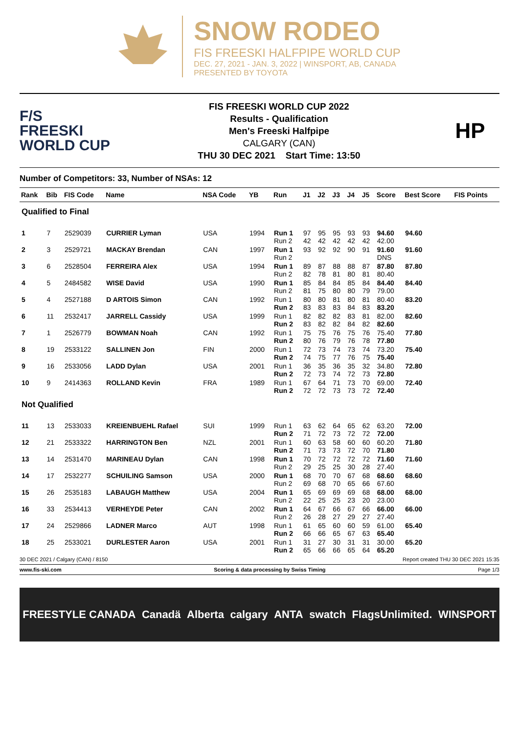SNOW RODEO
FIS FREESKI HALFPIPE WORLD CUP
DEC. 27, 2021 - JAN. 3, 2022 | WINSPORT, AB, CANADA
PRESENTED BY TOYOTA
F/S
FREESKI
WORLD CUP
FIS FREESKI WORLD CUP 2022
Results - Qualification
Men's Freeski Halfpipe
CALGARY (CAN)
THU 30 DEC 2021 Start Time: 13:50
HP
Number of Competitors: 33, Number of NSAs: 12
| Rank | Bib | FIS Code | Name | NSA Code | YB | Run | J1 | J2 | J3 | J4 | J5 | Score | Best Score | FIS Points |
| --- | --- | --- | --- | --- | --- | --- | --- | --- | --- | --- | --- | --- | --- | --- |
| Qualified to Final | | | | | | | | | | | | | | |
| 1 | 7 | 2529039 | CURRIER Lyman | USA | 1994 | Run 1 Run 2 | 97 42 | 95 42 | 95 42 | 93 42 | 93 42 | 94.60 42.00 | 94.60 | |
| 2 | 3 | 2529721 | MACKAY Brendan | CAN | 1997 | Run 1 Run 2 | 93 | 92 | 92 | 90 | 91 | 91.60 DNS | 91.60 | |
| 3 | 6 | 2528504 | FERREIRA Alex | USA | 1994 | Run 1 Run 2 | 89 82 | 87 78 | 88 81 | 88 80 | 87 81 | 87.80 80.40 | 87.80 | |
| 4 | 5 | 2484582 | WISE David | USA | 1990 | Run 1 Run 2 | 85 81 | 84 75 | 84 80 | 85 80 | 84 79 | 84.40 79.00 | 84.40 | |
| 5 | 4 | 2527188 | D ARTOIS Simon | CAN | 1992 | Run 1 Run 2 | 80 83 | 80 83 | 81 83 | 80 84 | 81 83 | 80.40 83.20 | 83.20 | |
| 6 | 11 | 2532417 | JARRELL Cassidy | USA | 1999 | Run 1 Run 2 | 82 83 | 82 82 | 82 82 | 83 84 | 81 82 | 82.00 82.60 | 82.60 | |
| 7 | 1 | 2526779 | BOWMAN Noah | CAN | 1992 | Run 1 Run 2 | 75 80 | 75 76 | 76 79 | 75 76 | 76 78 | 75.40 77.80 | 77.80 | |
| 8 | 19 | 2533122 | SALLINEN Jon | FIN | 2000 | Run 1 Run 2 | 72 74 | 73 75 | 74 77 | 73 76 | 74 75 | 73.20 75.40 | 75.40 | |
| 9 | 16 | 2533056 | LADD Dylan | USA | 2001 | Run 1 Run 2 | 36 72 | 35 73 | 36 74 | 35 72 | 32 73 | 34.80 72.80 | 72.80 | |
| 10 | 9 | 2414363 | ROLLAND Kevin | FRA | 1989 | Run 1 Run 2 | 67 72 | 64 72 | 71 73 | 73 73 | 70 72 | 69.00 72.40 | 72.40 | |
| Not Qualified | | | | | | | | | | | | | | |
| 11 | 13 | 2533033 | KREIENBUEHL Rafael | SUI | 1999 | Run 1 Run 2 | 63 71 | 62 72 | 64 73 | 65 72 | 62 72 | 63.20 72.00 | 72.00 | |
| 12 | 21 | 2533322 | HARRINGTON Ben | NZL | 2001 | Run 1 Run 2 | 60 71 | 63 73 | 58 73 | 60 72 | 60 70 | 60.20 71.80 | 71.80 | |
| 13 | 14 | 2531470 | MARINEAU Dylan | CAN | 1998 | Run 1 Run 2 | 70 29 | 72 25 | 72 25 | 72 30 | 72 28 | 71.60 27.40 | 71.60 | |
| 14 | 17 | 2532277 | SCHUILING Samson | USA | 2000 | Run 1 Run 2 | 68 69 | 70 68 | 70 70 | 67 65 | 68 66 | 68.60 67.60 | 68.60 | |
| 15 | 26 | 2535183 | LABAUGH Matthew | USA | 2004 | Run 1 Run 2 | 65 22 | 69 25 | 69 25 | 69 23 | 68 20 | 68.00 23.00 | 68.00 | |
| 16 | 33 | 2534413 | VERHEYDE Peter | CAN | 2002 | Run 1 Run 2 | 64 26 | 67 28 | 66 27 | 67 29 | 66 27 | 66.00 27.40 | 66.00 | |
| 17 | 24 | 2529866 | LADNER Marco | AUT | 1998 | Run 1 Run 2 | 61 66 | 65 66 | 60 65 | 60 67 | 59 63 | 61.00 65.40 | 65.40 | |
| 18 | 25 | 2533021 | DURLESTER Aaron | USA | 2001 | Run 1 Run 2 | 31 65 | 27 66 | 30 66 | 31 65 | 31 64 | 30.00 65.20 | 65.20 | |
30 DEC 2021 / Calgary (CAN) / 8150 Report created THU 30 DEC 2021 15:35
www.fis-ski.com Scoring & data processing by Swiss Timing Page 1/3
FREESTYLE CANADA Canadä Alberta calgary ANTA swatch FlagsUnlimited. WINSPORT